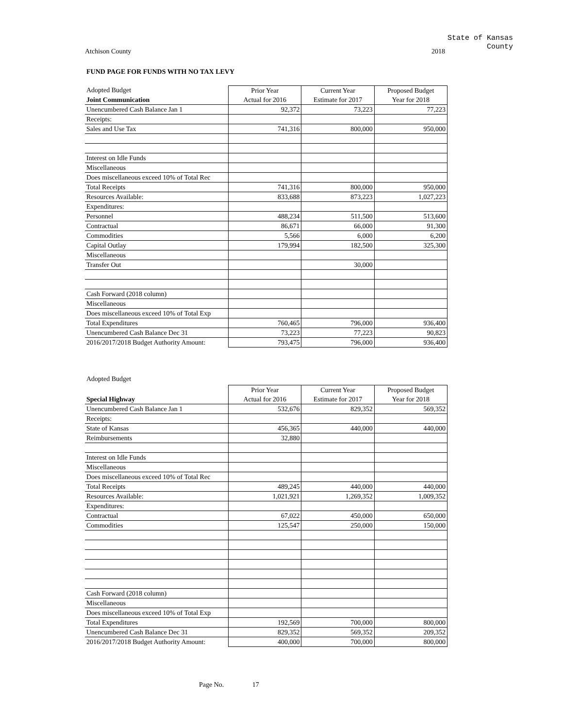State of Kansas
County
Atchison County 2018
FUND PAGE FOR FUNDS WITH NO TAX LEVY
| Adopted Budget | Prior Year | Current Year | Proposed Budget |
| --- | --- | --- | --- |
| Joint Communication | Actual for 2016 | Estimate for 2017 | Year for 2018 |
| Unencumbered Cash Balance Jan 1 | 92,372 | 73,223 | 77,223 |
| Receipts: | | | |
| Sales and Use Tax | 741,316 | 800,000 | 950,000 |
| Interest on Idle Funds | | | |
| Miscellaneous | | | |
| Does miscellaneous exceed 10% of Total Rec | | | |
| Total Receipts | 741,316 | 800,000 | 950,000 |
| Resources Available: | 833,688 | 873,223 | 1,027,223 |
| Expenditures: | | | |
| Personnel | 488,234 | 511,500 | 513,600 |
| Contractual | 86,671 | 66,000 | 91,300 |
| Commodities | 5,566 | 6,000 | 6,200 |
| Capital Outlay | 179,994 | 182,500 | 325,300 |
| Miscellaneous | | | |
| Transfer Out | | 30,000 | |
| Cash Forward (2018 column) | | | |
| Miscellaneous | | | |
| Does miscellaneous exceed 10% of Total Exp | | | |
| Total Expenditures | 760,465 | 796,000 | 936,400 |
| Unencumbered Cash Balance Dec 31 | 73,223 | 77,223 | 90,823 |
| 2016/2017/2018 Budget Authority Amount: | 793,475 | 796,000 | 936,400 |
Adopted Budget
| | Prior Year | Current Year | Proposed Budget |
| --- | --- | --- | --- |
| Special Highway | Actual for 2016 | Estimate for 2017 | Year for 2018 |
| Unencumbered Cash Balance Jan 1 | 532,676 | 829,352 | 569,352 |
| Receipts: | | | |
| State of Kansas | 456,365 | 440,000 | 440,000 |
| Reimbursements | 32,880 | | |
| Interest on Idle Funds | | | |
| Miscellaneous | | | |
| Does miscellaneous exceed 10% of Total Rec | | | |
| Total Receipts | 489,245 | 440,000 | 440,000 |
| Resources Available: | 1,021,921 | 1,269,352 | 1,009,352 |
| Expenditures: | | | |
| Contractual | 67,022 | 450,000 | 650,000 |
| Commodities | 125,547 | 250,000 | 150,000 |
| Cash Forward (2018 column) | | | |
| Miscellaneous | | | |
| Does miscellaneous exceed 10% of Total Exp | | | |
| Total Expenditures | 192,569 | 700,000 | 800,000 |
| Unencumbered Cash Balance Dec 31 | 829,352 | 569,352 | 209,352 |
| 2016/2017/2018 Budget Authority Amount: | 400,000 | 700,000 | 800,000 |
Page No. 17